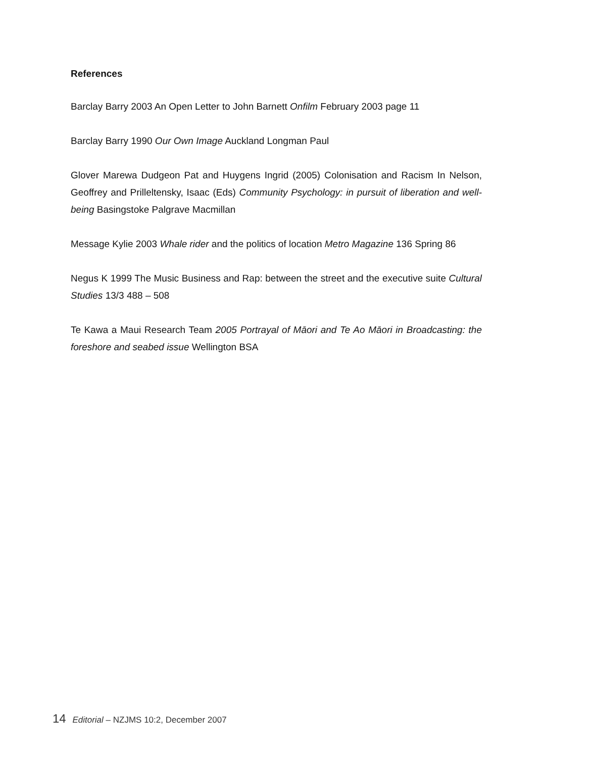References
Barclay Barry 2003 An Open Letter to John Barnett Onfilm February 2003 page 11
Barclay Barry 1990 Our Own Image Auckland Longman Paul
Glover Marewa Dudgeon Pat and Huygens Ingrid (2005) Colonisation and Racism In Nelson, Geoffrey and Prilleltensky, Isaac (Eds) Community Psychology: in pursuit of liberation and well-being Basingstoke Palgrave Macmillan
Message Kylie 2003 Whale rider and the politics of location Metro Magazine 136 Spring 86
Negus K 1999 The Music Business and Rap: between the street and the executive suite Cultural Studies 13/3 488 – 508
Te Kawa a Maui Research Team 2005 Portrayal of Māori and Te Ao Māori in Broadcasting: the foreshore and seabed issue Wellington BSA
14 Editorial – NZJMS 10:2, December 2007